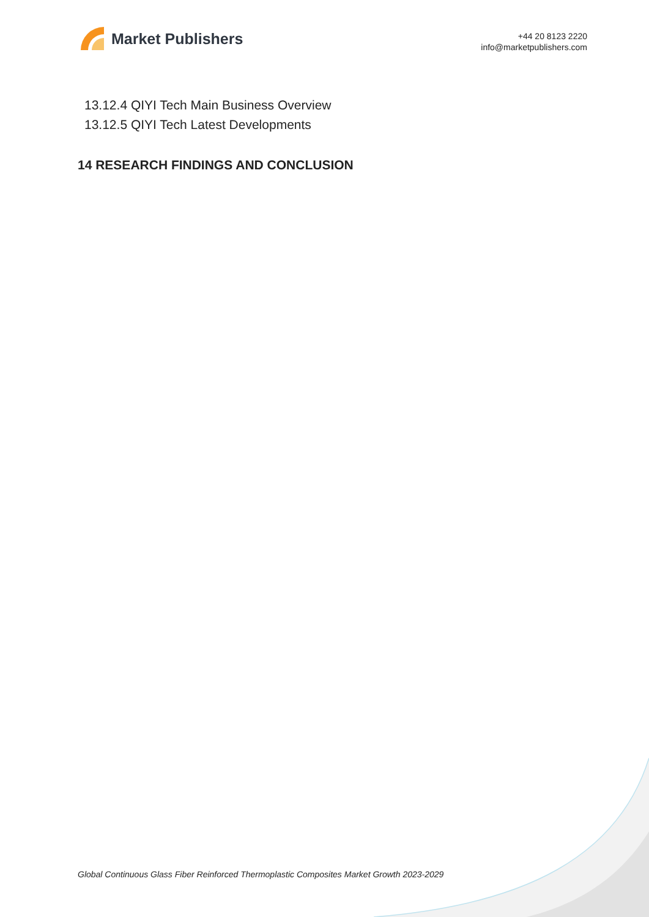Market Publishers
+44 20 8123 2220
info@marketpublishers.com
13.12.4 QIYI Tech Main Business Overview
13.12.5 QIYI Tech Latest Developments
14 RESEARCH FINDINGS AND CONCLUSION
Global Continuous Glass Fiber Reinforced Thermoplastic Composites Market Growth 2023-2029